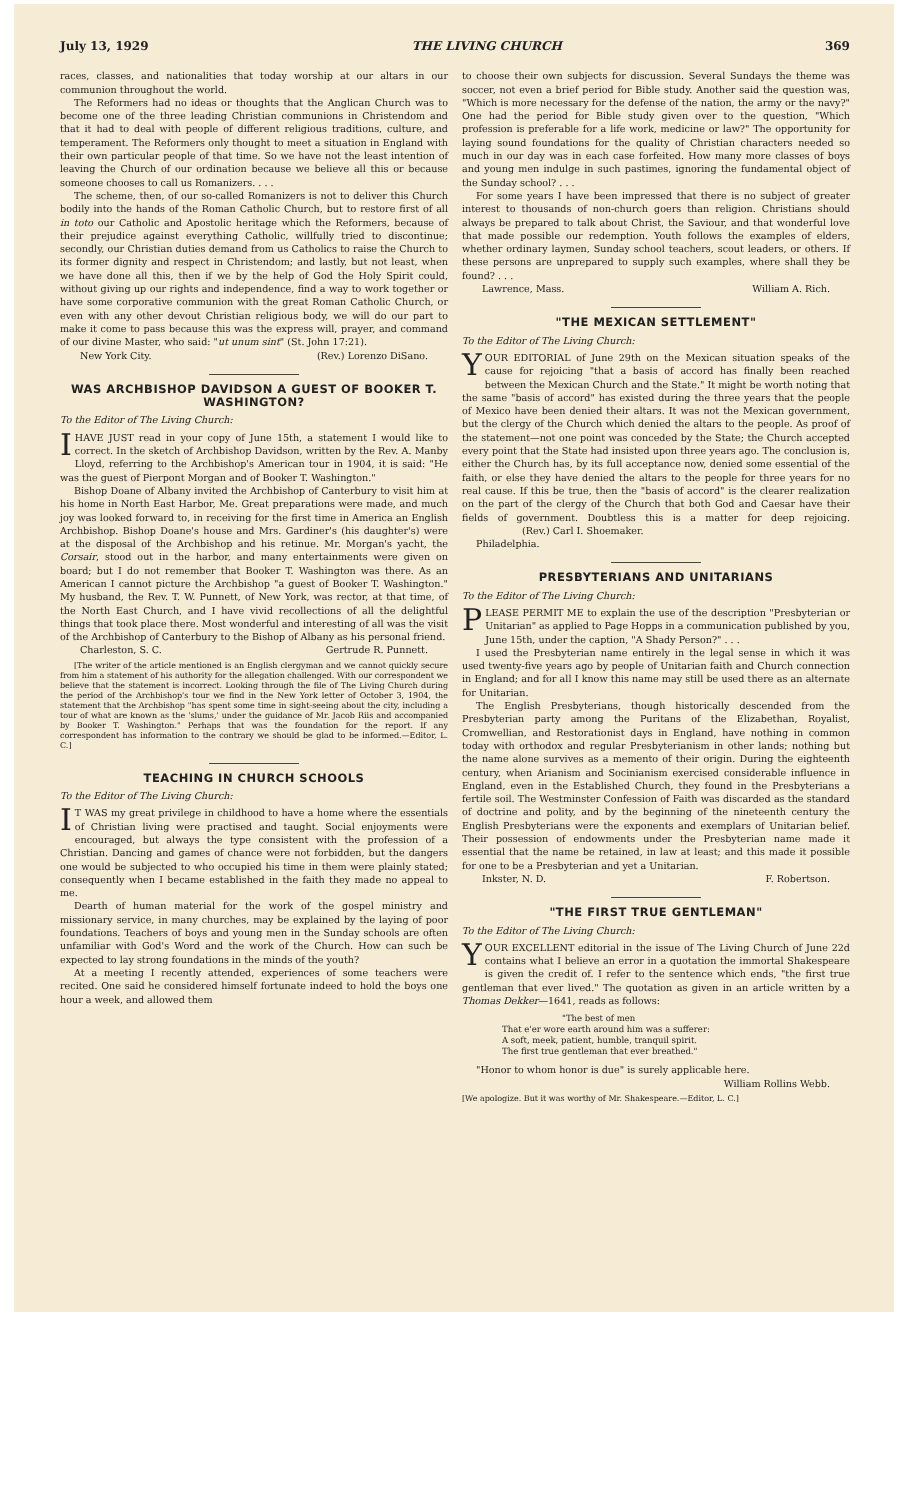July 13, 1929 THE LIVING CHURCH 369
races, classes, and nationalities that today worship at our altars in our communion throughout the world.
The Reformers had no ideas or thoughts that the Anglican Church was to become one of the three leading Christian communions in Christendom and that it had to deal with people of different religious traditions, culture, and temperament. The Reformers only thought to meet a situation in England with their own particular people of that time. So we have not the least intention of leaving the Church of our ordination because we believe all this or because someone chooses to call us Romanizers. . . .
The scheme, then, of our so-called Romanizers is not to deliver this Church bodily into the hands of the Roman Catholic Church, but to restore first of all in toto our Catholic and Apostolic heritage which the Reformers, because of their prejudice against everything Catholic, willfully tried to discontinue; secondly, our Christian duties demand from us Catholics to raise the Church to its former dignity and respect in Christendom; and lastly, but not least, when we have done all this, then if we by the help of God the Holy Spirit could, without giving up our rights and independence, find a way to work together or have some corporative communion with the great Roman Catholic Church, or even with any other devout Christian religious body, we will do our part to make it come to pass because this was the express will, prayer, and command of our divine Master, who said: "ut unum sint" (St. John 17:21).
New York City. (Rev.) Lorenzo DiSano.
WAS ARCHBISHOP DAVIDSON A GUEST OF BOOKER T. WASHINGTON?
To the Editor of The Living Church:
I HAVE JUST read in your copy of June 15th, a statement I would like to correct. In the sketch of Archbishop Davidson, written by the Rev. A. Manby Lloyd, referring to the Archbishop's American tour in 1904, it is said: "He was the guest of Pierpont Morgan and of Booker T. Washington."
Bishop Doane of Albany invited the Archbishop of Canterbury to visit him at his home in North East Harbor, Me. Great preparations were made, and much joy was looked forward to, in receiving for the first time in America an English Archbishop. Bishop Doane's house and Mrs. Gardiner's (his daughter's) were at the disposal of the Archbishop and his retinue. Mr. Morgan's yacht, the Corsair, stood out in the harbor, and many entertainments were given on board; but I do not remember that Booker T. Washington was there. As an American I cannot picture the Archbishop "a guest of Booker T. Washington." My husband, the Rev. T. W. Punnett, of New York, was rector, at that time, of the North East Church, and I have vivid recollections of all the delightful things that took place there. Most wonderful and interesting of all was the visit of the Archbishop of Canterbury to the Bishop of Albany as his personal friend.
Charleston, S. C. Gertrude R. Punnett.
[The writer of the article mentioned is an English clergyman and we cannot quickly secure from him a statement of his authority for the allegation challenged. With our correspondent we believe that the statement is incorrect. Looking through the file of The Living Church during the period of the Archbishop's tour we find in the New York letter of October 3, 1904, the statement that the Archbishop "has spent some time in sight-seeing about the city, including a tour of what are known as the 'slums,' under the guidance of Mr. Jacob Riis and accompanied by Booker T. Washington." Perhaps that was the foundation for the report. If any correspondent has information to the contrary we should be glad to be informed.—Editor, L. C.]
TEACHING IN CHURCH SCHOOLS
To the Editor of The Living Church:
IT WAS my great privilege in childhood to have a home where the essentials of Christian living were practised and taught. Social enjoyments were encouraged, but always the type consistent with the profession of a Christian. Dancing and games of chance were not forbidden, but the dangers one would be subjected to who occupied his time in them were plainly stated; consequently when I became established in the faith they made no appeal to me.
Dearth of human material for the work of the gospel ministry and missionary service, in many churches, may be explained by the laying of poor foundations. Teachers of boys and young men in the Sunday schools are often unfamiliar with God's Word and the work of the Church. How can such be expected to lay strong foundations in the minds of the youth?
At a meeting I recently attended, experiences of some teachers were recited. One said he considered himself fortunate indeed to hold the boys one hour a week, and allowed them
to choose their own subjects for discussion. Several Sundays the theme was soccer, not even a brief period for Bible study. Another said the question was, "Which is more necessary for the defense of the nation, the army or the navy?" One had the period for Bible study given over to the question, "Which profession is preferable for a life work, medicine or law?" The opportunity for laying sound foundations for the quality of Christian characters needed so much in our day was in each case forfeited. How many more classes of boys and young men indulge in such pastimes, ignoring the fundamental object of the Sunday school? . . .
For some years I have been impressed that there is no subject of greater interest to thousands of non-church goers than religion. Christians should always be prepared to talk about Christ, the Saviour, and that wonderful love that made possible our redemption. Youth follows the examples of elders, whether ordinary laymen, Sunday school teachers, scout leaders, or others. If these persons are unprepared to supply such examples, where shall they be found? . . .
Lawrence, Mass. William A. Rich.
"THE MEXICAN SETTLEMENT"
To the Editor of The Living Church:
YOUR EDITORIAL of June 29th on the Mexican situation speaks of the cause for rejoicing "that a basis of accord has finally been reached between the Mexican Church and the State." It might be worth noting that the same "basis of accord" has existed during the three years that the people of Mexico have been denied their altars. It was not the Mexican government, but the clergy of the Church which denied the altars to the people. As proof of the statement—not one point was conceded by the State; the Church accepted every point that the State had insisted upon three years ago. The conclusion is, either the Church has, by its full acceptance now, denied some essential of the faith, or else they have denied the altars to the people for three years for no real cause. If this be true, then the "basis of accord" is the clearer realization on the part of the clergy of the Church that both God and Caesar have their fields of government. Doubtless this is a matter for deep rejoicing. (Rev.) Carl I. Shoemaker.
Philadelphia.
PRESBYTERIANS AND UNITARIANS
To the Editor of The Living Church:
PLEASE PERMIT ME to explain the use of the description "Presbyterian or Unitarian" as applied to Page Hopps in a communication published by you, June 15th, under the caption, "A Shady Person?" . . .
I used the Presbyterian name entirely in the legal sense in which it was used twenty-five years ago by people of Unitarian faith and Church connection in England; and for all I know this name may still be used there as an alternate for Unitarian.
The English Presbyterians, though historically descended from the Presbyterian party among the Puritans of the Elizabethan, Royalist, Cromwellian, and Restorationist days in England, have nothing in common today with orthodox and regular Presbyterianism in other lands; nothing but the name alone survives as a memento of their origin. During the eighteenth century, when Arianism and Socinianism exercised considerable influence in England, even in the Established Church, they found in the Presbyterians a fertile soil. The Westminster Confession of Faith was discarded as the standard of doctrine and polity, and by the beginning of the nineteenth century the English Presbyterians were the exponents and exemplars of Unitarian belief. Their possession of endowments under the Presbyterian name made it essential that the name be retained, in law at least; and this made it possible for one to be a Presbyterian and yet a Unitarian.
Inkster, N. D. F. Robertson.
"THE FIRST TRUE GENTLEMAN"
To the Editor of The Living Church:
YOUR EXCELLENT editorial in the issue of The Living Church of June 22d contains what I believe an error in a quotation the immortal Shakespeare is given the credit of. I refer to the sentence which ends, "the first true gentleman that ever lived." The quotation as given in an article written by a Thomas Dekker—1641, reads as follows:
"The best of men
That e'er wore earth around him was a sufferer:
A soft, meek, patient, humble, tranquil spirit.
The first true gentleman that ever breathed."
"Honor to whom honor is due" is surely applicable here.
William Rollins Webb.
[We apologize. But it was worthy of Mr. Shakespeare.—Editor, L. C.]